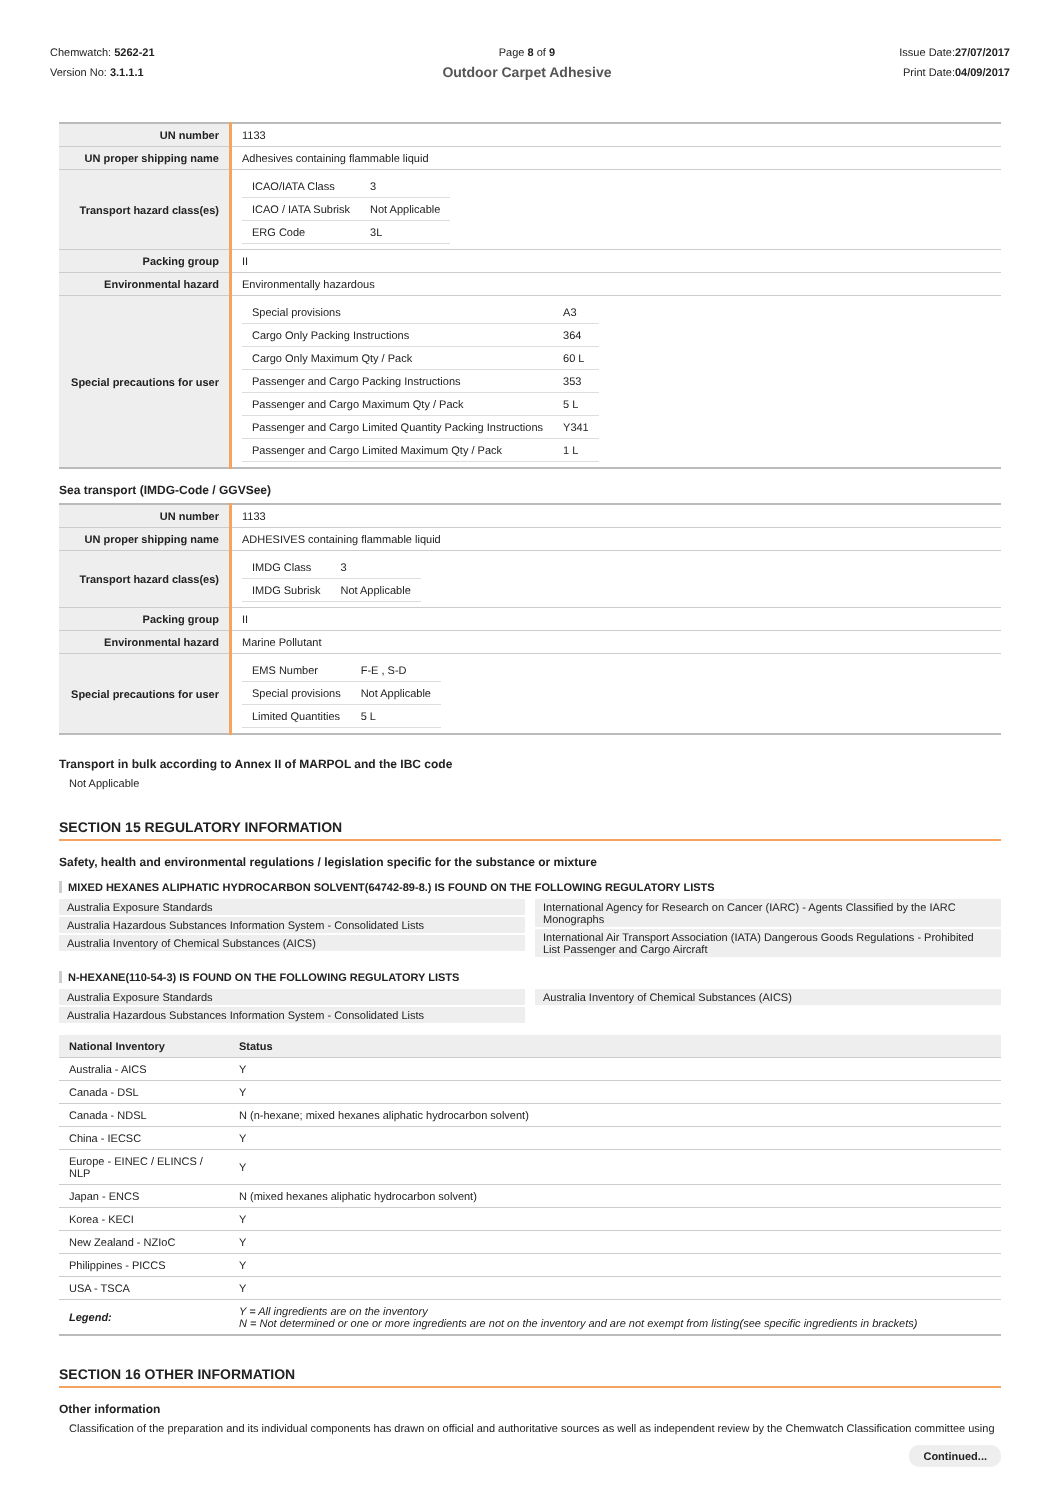Chemwatch: 5262-21
Version No: 3.1.1.1
Page 8 of 9
Outdoor Carpet Adhesive
Issue Date:27/07/2017
Print Date:04/09/2017
| UN number | 1133 |
| UN proper shipping name | Adhesives containing flammable liquid |
| Transport hazard class(es) | / ICAO/IATA Class / 3 / / ICAO / IATA Subrisk / Not Applicable / / ERG Code / 3L / |
| Packing group | II |
| Environmental hazard | Environmentally hazardous |
| Special precautions for user | / Special provisions / A3 / / Cargo Only Packing Instructions / 364 / / Cargo Only Maximum Qty / Pack / 60 L / / Passenger and Cargo Packing Instructions / 353 / / Passenger and Cargo Maximum Qty / Pack / 5 L / / Passenger and Cargo Limited Quantity Packing Instructions / Y341 / / Passenger and Cargo Limited Maximum Qty / Pack / 1 L / |
Sea transport (IMDG-Code / GGVSee)
| UN number | 1133 |
| UN proper shipping name | ADHESIVES containing flammable liquid |
| Transport hazard class(es) | / IMDG Class / 3 / / IMDG Subrisk / Not Applicable / |
| Packing group | II |
| Environmental hazard | Marine Pollutant |
| Special precautions for user | / EMS Number / F-E , S-D / / Special provisions / Not Applicable / / Limited Quantities / 5 L / |
Transport in bulk according to Annex II of MARPOL and the IBC code
Not Applicable
SECTION 15 REGULATORY INFORMATION
Safety, health and environmental regulations / legislation specific for the substance or mixture
MIXED HEXANES ALIPHATIC HYDROCARBON SOLVENT(64742-89-8.) IS FOUND ON THE FOLLOWING REGULATORY LISTS
Australia Exposure Standards
Australia Hazardous Substances Information System - Consolidated Lists
Australia Inventory of Chemical Substances (AICS)
International Agency for Research on Cancer (IARC) - Agents Classified by the IARC Monographs
International Air Transport Association (IATA) Dangerous Goods Regulations - Prohibited List Passenger and Cargo Aircraft
N-HEXANE(110-54-3) IS FOUND ON THE FOLLOWING REGULATORY LISTS
Australia Exposure Standards
Australia Hazardous Substances Information System - Consolidated Lists
Australia Inventory of Chemical Substances (AICS)
| National Inventory | Status |
| --- | --- |
| Australia - AICS | Y |
| Canada - DSL | Y |
| Canada - NDSL | N (n-hexane; mixed hexanes aliphatic hydrocarbon solvent) |
| China - IECSC | Y |
| Europe - EINEC / ELINCS / NLP | Y |
| Japan - ENCS | N (mixed hexanes aliphatic hydrocarbon solvent) |
| Korea - KECI | Y |
| New Zealand - NZIoC | Y |
| Philippines - PICCS | Y |
| USA - TSCA | Y |
| Legend: | Y = All ingredients are on the inventory N = Not determined or one or more ingredients are not on the inventory and are not exempt from listing(see specific ingredients in brackets) |
SECTION 16 OTHER INFORMATION
Other information
Classification of the preparation and its individual components has drawn on official and authoritative sources as well as independent review by the Chemwatch Classification committee using
Continued...